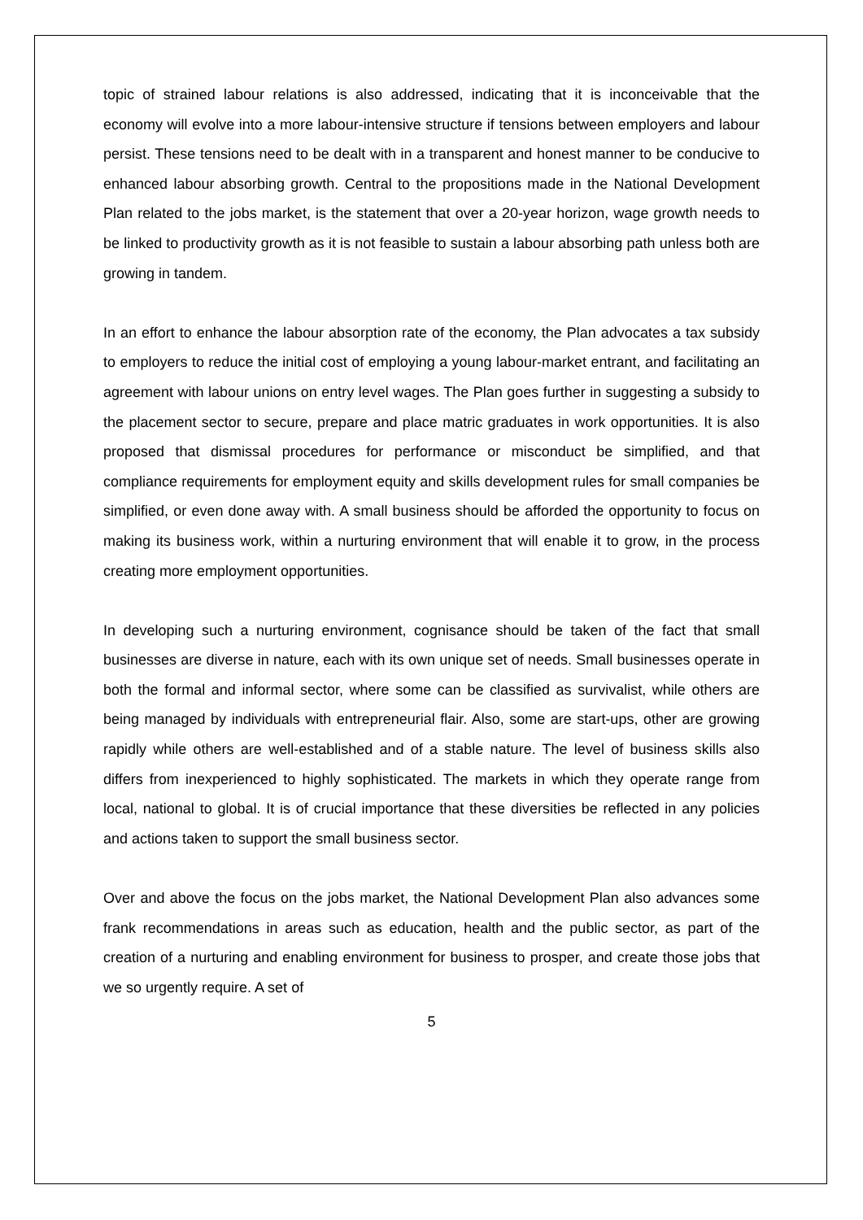topic of strained labour relations is also addressed, indicating that it is inconceivable that the economy will evolve into a more labour-intensive structure if tensions between employers and labour persist. These tensions need to be dealt with in a transparent and honest manner to be conducive to enhanced labour absorbing growth. Central to the propositions made in the National Development Plan related to the jobs market, is the statement that over a 20-year horizon, wage growth needs to be linked to productivity growth as it is not feasible to sustain a labour absorbing path unless both are growing in tandem.
In an effort to enhance the labour absorption rate of the economy, the Plan advocates a tax subsidy to employers to reduce the initial cost of employing a young labour-market entrant, and facilitating an agreement with labour unions on entry level wages. The Plan goes further in suggesting a subsidy to the placement sector to secure, prepare and place matric graduates in work opportunities. It is also proposed that dismissal procedures for performance or misconduct be simplified, and that compliance requirements for employment equity and skills development rules for small companies be simplified, or even done away with. A small business should be afforded the opportunity to focus on making its business work, within a nurturing environment that will enable it to grow, in the process creating more employment opportunities.
In developing such a nurturing environment, cognisance should be taken of the fact that small businesses are diverse in nature, each with its own unique set of needs. Small businesses operate in both the formal and informal sector, where some can be classified as survivalist, while others are being managed by individuals with entrepreneurial flair. Also, some are start-ups, other are growing rapidly while others are well-established and of a stable nature. The level of business skills also differs from inexperienced to highly sophisticated. The markets in which they operate range from local, national to global. It is of crucial importance that these diversities be reflected in any policies and actions taken to support the small business sector.
Over and above the focus on the jobs market, the National Development Plan also advances some frank recommendations in areas such as education, health and the public sector, as part of the creation of a nurturing and enabling environment for business to prosper, and create those jobs that we so urgently require. A set of
5